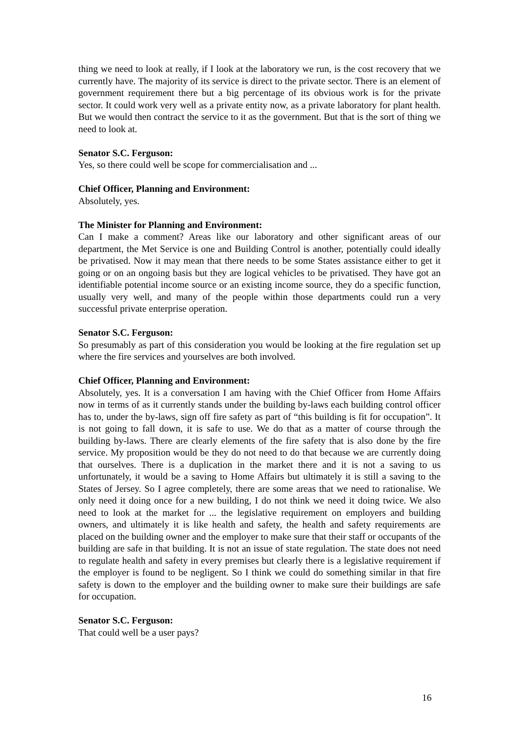thing we need to look at really, if I look at the laboratory we run, is the cost recovery that we currently have. The majority of its service is direct to the private sector. There is an element of government requirement there but a big percentage of its obvious work is for the private sector. It could work very well as a private entity now, as a private laboratory for plant health. But we would then contract the service to it as the government. But that is the sort of thing we need to look at.
Senator S.C. Ferguson:
Yes, so there could well be scope for commercialisation and ...
Chief Officer, Planning and Environment:
Absolutely, yes.
The Minister for Planning and Environment:
Can I make a comment? Areas like our laboratory and other significant areas of our department, the Met Service is one and Building Control is another, potentially could ideally be privatised. Now it may mean that there needs to be some States assistance either to get it going or on an ongoing basis but they are logical vehicles to be privatised. They have got an identifiable potential income source or an existing income source, they do a specific function, usually very well, and many of the people within those departments could run a very successful private enterprise operation.
Senator S.C. Ferguson:
So presumably as part of this consideration you would be looking at the fire regulation set up where the fire services and yourselves are both involved.
Chief Officer, Planning and Environment:
Absolutely, yes. It is a conversation I am having with the Chief Officer from Home Affairs now in terms of as it currently stands under the building by-laws each building control officer has to, under the by-laws, sign off fire safety as part of “this building is fit for occupation”. It is not going to fall down, it is safe to use. We do that as a matter of course through the building by-laws. There are clearly elements of the fire safety that is also done by the fire service. My proposition would be they do not need to do that because we are currently doing that ourselves. There is a duplication in the market there and it is not a saving to us unfortunately, it would be a saving to Home Affairs but ultimately it is still a saving to the States of Jersey. So I agree completely, there are some areas that we need to rationalise. We only need it doing once for a new building, I do not think we need it doing twice. We also need to look at the market for ... the legislative requirement on employers and building owners, and ultimately it is like health and safety, the health and safety requirements are placed on the building owner and the employer to make sure that their staff or occupants of the building are safe in that building. It is not an issue of state regulation. The state does not need to regulate health and safety in every premises but clearly there is a legislative requirement if the employer is found to be negligent. So I think we could do something similar in that fire safety is down to the employer and the building owner to make sure their buildings are safe for occupation.
Senator S.C. Ferguson:
That could well be a user pays?
16